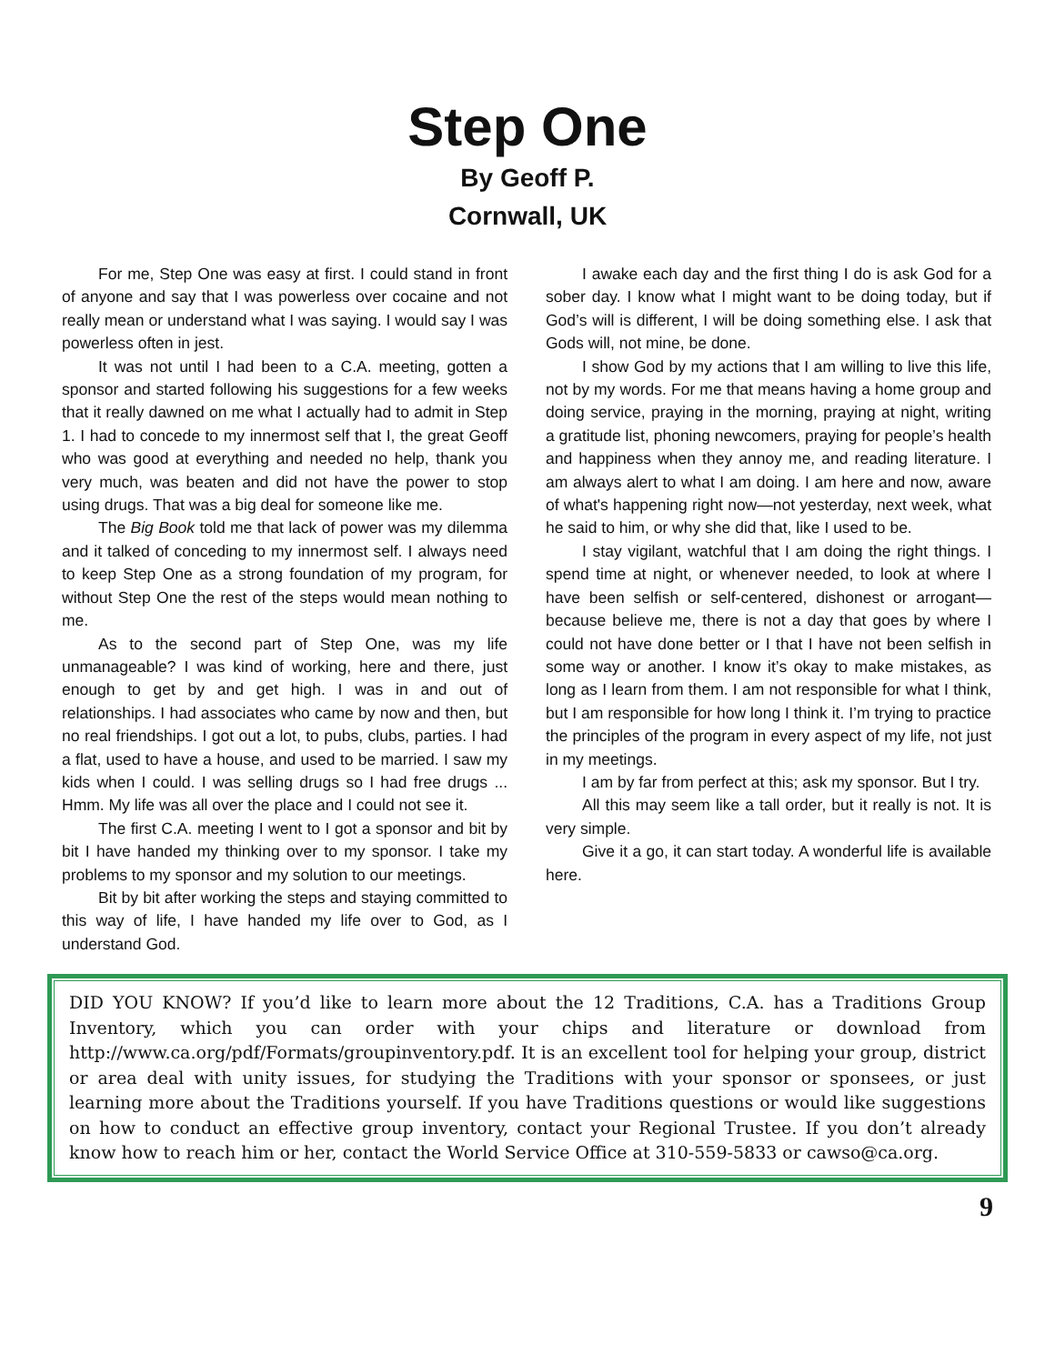Step One
By Geoff P.
Cornwall, UK
For me, Step One was easy at first. I could stand in front of anyone and say that I was powerless over cocaine and not really mean or understand what I was saying. I would say I was powerless often in jest.
It was not until I had been to a C.A. meeting, gotten a sponsor and started following his suggestions for a few weeks that it really dawned on me what I actually had to admit in Step 1. I had to concede to my innermost self that I, the great Geoff who was good at everything and needed no help, thank you very much, was beaten and did not have the power to stop using drugs. That was a big deal for someone like me.
The Big Book told me that lack of power was my dilemma and it talked of conceding to my innermost self. I always need to keep Step One as a strong foundation of my program, for without Step One the rest of the steps would mean nothing to me.
As to the second part of Step One, was my life unmanageable? I was kind of working, here and there, just enough to get by and get high. I was in and out of relationships. I had associates who came by now and then, but no real friendships. I got out a lot, to pubs, clubs, parties. I had a flat, used to have a house, and used to be married. I saw my kids when I could. I was selling drugs so I had free drugs ... Hmm. My life was all over the place and I could not see it.
The first C.A. meeting I went to I got a sponsor and bit by bit I have handed my thinking over to my sponsor. I take my problems to my sponsor and my solution to our meetings.
Bit by bit after working the steps and staying committed to this way of life, I have handed my life over to God, as I understand God.
I awake each day and the first thing I do is ask God for a sober day. I know what I might want to be doing today, but if God’s will is different, I will be doing something else. I ask that Gods will, not mine, be done.
I show God by my actions that I am willing to live this life, not by my words. For me that means having a home group and doing service, praying in the morning, praying at night, writing a gratitude list, phoning newcomers, praying for people’s health and happiness when they annoy me, and reading literature. I am always alert to what I am doing. I am here and now, aware of what's happening right now—not yesterday, next week, what he said to him, or why she did that, like I used to be.
I stay vigilant, watchful that I am doing the right things. I spend time at night, or whenever needed, to look at where I have been selfish or self-centered, dishonest or arrogant—because believe me, there is not a day that goes by where I could not have done better or I that I have not been selfish in some way or another. I know it’s okay to make mistakes, as long as I learn from them. I am not responsible for what I think, but I am responsible for how long I think it. I’m trying to practice the principles of the program in every aspect of my life, not just in my meetings.
I am by far from perfect at this; ask my sponsor. But I try.
All this may seem like a tall order, but it really is not. It is very simple.
Give it a go, it can start today. A wonderful life is available here.
DID YOU KNOW? If you’d like to learn more about the 12 Traditions, C.A. has a Traditions Group Inventory, which you can order with your chips and literature or download from http://www.ca.org/pdf/Formats/groupinventory.pdf. It is an excellent tool for helping your group, district or area deal with unity issues, for studying the Traditions with your sponsor or sponsees, or just learning more about the Traditions yourself. If you have Traditions questions or would like suggestions on how to conduct an effective group inventory, contact your Regional Trustee. If you don’t already know how to reach him or her, contact the World Service Office at 310-559-5833 or cawso@ca.org.
9